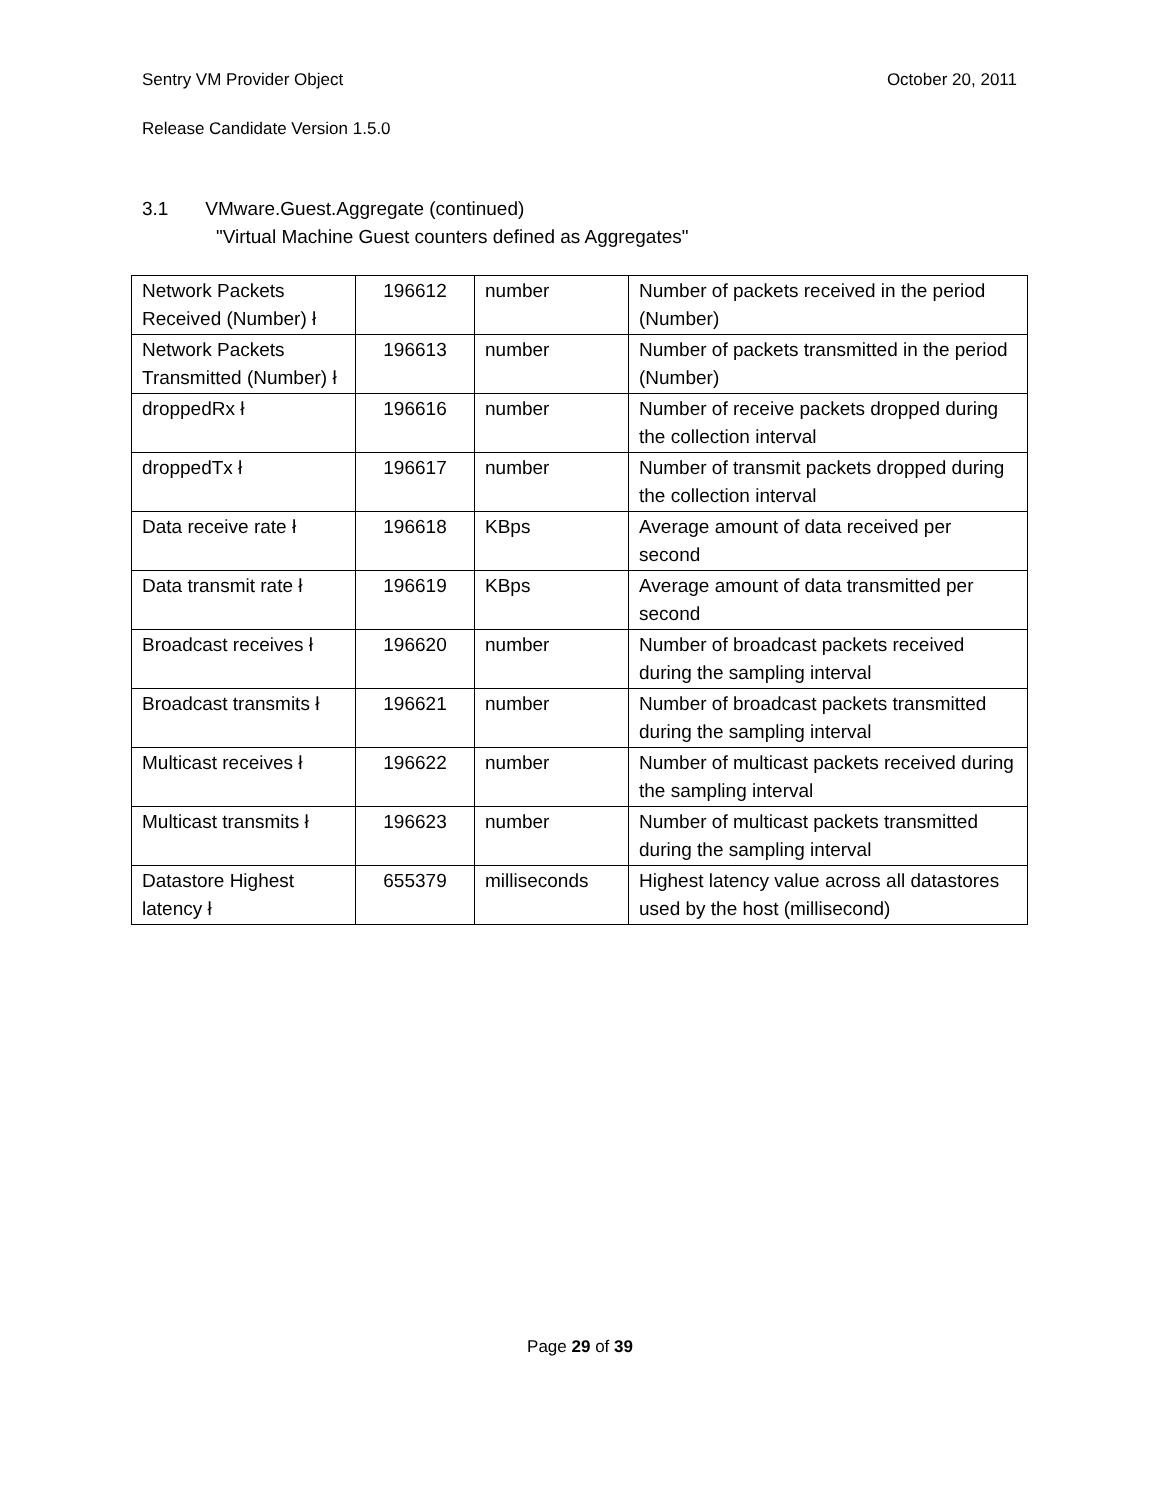Sentry VM Provider Object October 20, 2011
Release Candidate Version 1.5.0
3.1 VMware.Guest.Aggregate (continued)
"Virtual Machine Guest counters defined as Aggregates"
| Network Packets Received (Number) ł | 196612 | number | Number of packets received in the period (Number) |
| Network Packets Transmitted (Number) ł | 196613 | number | Number of packets transmitted in the period (Number) |
| droppedRx ł | 196616 | number | Number of receive packets dropped during the collection interval |
| droppedTx ł | 196617 | number | Number of transmit packets dropped during the collection interval |
| Data receive rate ł | 196618 | KBps | Average amount of data received per second |
| Data transmit rate ł | 196619 | KBps | Average amount of data transmitted per second |
| Broadcast receives ł | 196620 | number | Number of broadcast packets received during the sampling interval |
| Broadcast transmits ł | 196621 | number | Number of broadcast packets transmitted during the sampling interval |
| Multicast receives ł | 196622 | number | Number of multicast packets received during the sampling interval |
| Multicast transmits ł | 196623 | number | Number of multicast packets transmitted during the sampling interval |
| Datastore Highest latency ł | 655379 | milliseconds | Highest latency value across all datastores used by the host (millisecond) |
Page 29 of 39